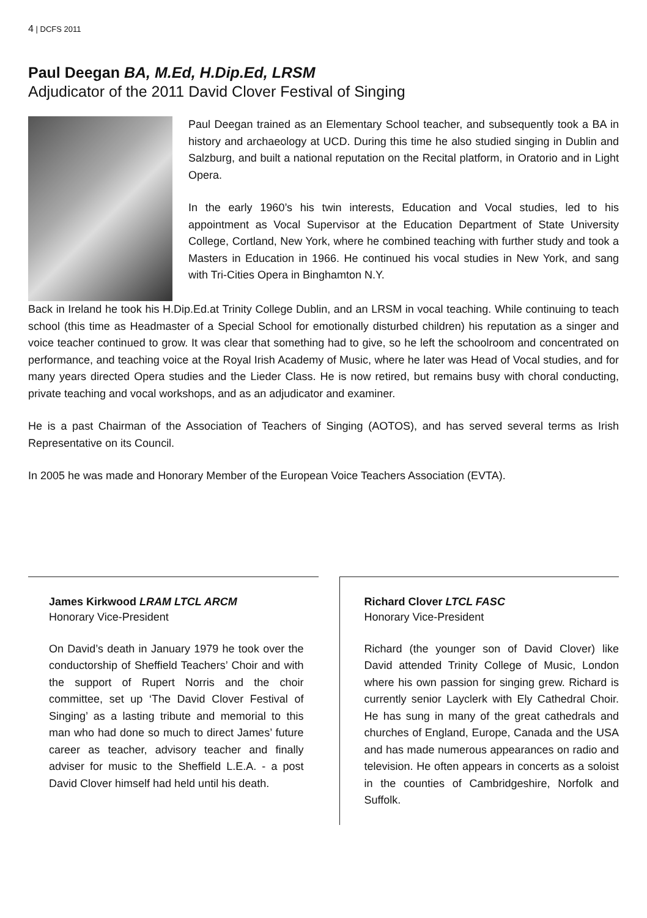4 | DCFS 2011
Paul Deegan BA, M.Ed, H.Dip.Ed, LRSM
Adjudicator of the 2011 David Clover Festival of Singing
Paul Deegan trained as an Elementary School teacher, and subsequently took a BA in history and archaeology at UCD. During this time he also studied singing in Dublin and Salzburg, and built a national reputation on the Recital platform, in Oratorio and in Light Opera.
In the early 1960’s his twin interests, Education and Vocal studies, led to his appointment as Vocal Supervisor at the Education Department of State University College, Cortland, New York, where he combined teaching with further study and took a Masters in Education in 1966. He continued his vocal studies in New York, and sang with Tri-Cities Opera in Binghamton N.Y.
Back in Ireland he took his H.Dip.Ed.at Trinity College Dublin, and an LRSM in vocal teaching. While continuing to teach school (this time as Headmaster of a Special School for emotionally disturbed children) his reputation as a singer and voice teacher continued to grow. It was clear that something had to give, so he left the schoolroom and concentrated on performance, and teaching voice at the Royal Irish Academy of Music, where he later was Head of Vocal studies, and for many years directed Opera studies and the Lieder Class. He is now retired, but remains busy with choral conducting, private teaching and vocal workshops, and as an adjudicator and examiner.
He is a past Chairman of the Association of Teachers of Singing (AOTOS), and has served several terms as Irish Representative on its Council.
In 2005 he was made and Honorary Member of the European Voice Teachers Association (EVTA).
James Kirkwood LRAM LTCL ARCM
Honorary Vice-President
On David’s death in January 1979 he took over the conductorship of Sheffield Teachers’ Choir and with the support of Rupert Norris and the choir committee, set up ‘The David Clover Festival of Singing’ as a lasting tribute and memorial to this man who had done so much to direct James’ future career as teacher, advisory teacher and finally adviser for music to the Sheffield L.E.A. - a post David Clover himself had held until his death.
Richard Clover LTCL FASC
Honorary Vice-President
Richard (the younger son of David Clover) like David attended Trinity College of Music, London where his own passion for singing grew. Richard is currently senior Layclerk with Ely Cathedral Choir. He has sung in many of the great cathedrals and churches of England, Europe, Canada and the USA and has made numerous appearances on radio and television. He often appears in concerts as a soloist in the counties of Cambridgeshire, Norfolk and Suffolk.